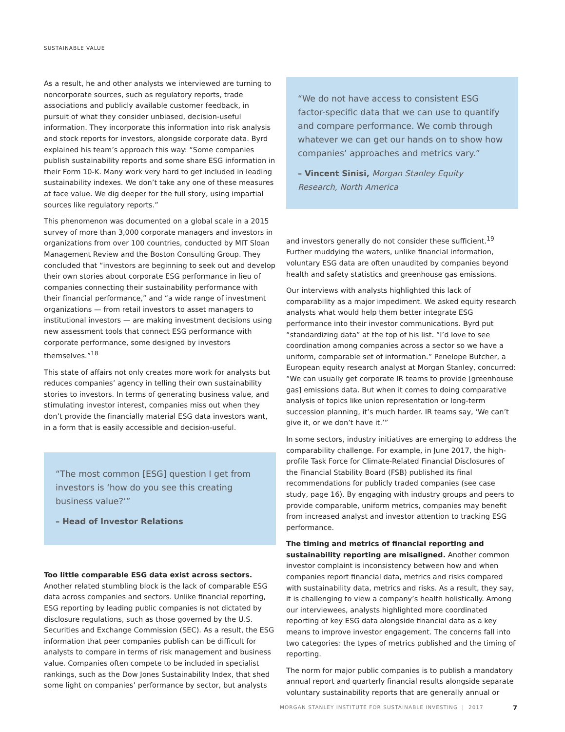SUSTAINABLE VALUE
As a result, he and other analysts we interviewed are turning to noncorporate sources, such as regulatory reports, trade associations and publicly available customer feedback, in pursuit of what they consider unbiased, decision-useful information. They incorporate this information into risk analysis and stock reports for investors, alongside corporate data. Byrd explained his team’s approach this way: “Some companies publish sustainability reports and some share ESG information in their Form 10-K. Many work very hard to get included in leading sustainability indexes. We don’t take any one of these measures at face value. We dig deeper for the full story, using impartial sources like regulatory reports.”
This phenomenon was documented on a global scale in a 2015 survey of more than 3,000 corporate managers and investors in organizations from over 100 countries, conducted by MIT Sloan Management Review and the Boston Consulting Group. They concluded that “investors are beginning to seek out and develop their own stories about corporate ESG performance in lieu of companies connecting their sustainability performance with their financial performance,” and “a wide range of investment organizations — from retail investors to asset managers to institutional investors — are making investment decisions using new assessment tools that connect ESG performance with corporate performance, some designed by investors themselves.”<sup>18</sup>
This state of affairs not only creates more work for analysts but reduces companies’ agency in telling their own sustainability stories to investors. In terms of generating business value, and stimulating investor interest, companies miss out when they don’t provide the financially material ESG data investors want, in a form that is easily accessible and decision-useful.
“The most common [ESG] question I get from investors is ‘how do you see this creating business value?’”
– Head of Investor Relations
Too little comparable ESG data exist across sectors. Another related stumbling block is the lack of comparable ESG data across companies and sectors. Unlike financial reporting, ESG reporting by leading public companies is not dictated by disclosure regulations, such as those governed by the U.S. Securities and Exchange Commission (SEC). As a result, the ESG information that peer companies publish can be difficult for analysts to compare in terms of risk management and business value. Companies often compete to be included in specialist rankings, such as the Dow Jones Sustainability Index, that shed some light on companies’ performance by sector, but analysts
“We do not have access to consistent ESG factor-specific data that we can use to quantify and compare performance. We comb through whatever we can get our hands on to show how companies’ approaches and metrics vary.”
– Vincent Sinisi, Morgan Stanley Equity Research, North America
and investors generally do not consider these sufficient.<sup>19</sup> Further muddying the waters, unlike financial information, voluntary ESG data are often unaudited by companies beyond health and safety statistics and greenhouse gas emissions.
Our interviews with analysts highlighted this lack of comparability as a major impediment. We asked equity research analysts what would help them better integrate ESG performance into their investor communications. Byrd put “standardizing data” at the top of his list. “I’d love to see coordination among companies across a sector so we have a uniform, comparable set of information.” Penelope Butcher, a European equity research analyst at Morgan Stanley, concurred: “We can usually get corporate IR teams to provide [greenhouse gas] emissions data. But when it comes to doing comparative analysis of topics like union representation or long-term succession planning, it’s much harder. IR teams say, ‘We can’t give it, or we don’t have it.’”
In some sectors, industry initiatives are emerging to address the comparability challenge. For example, in June 2017, the high-profile Task Force for Climate-Related Financial Disclosures of the Financial Stability Board (FSB) published its final recommendations for publicly traded companies (see case study, page 16). By engaging with industry groups and peers to provide comparable, uniform metrics, companies may benefit from increased analyst and investor attention to tracking ESG performance.
The timing and metrics of financial reporting and sustainability reporting are misaligned. Another common investor complaint is inconsistency between how and when companies report financial data, metrics and risks compared with sustainability data, metrics and risks. As a result, they say, it is challenging to view a company’s health holistically. Among our interviewees, analysts highlighted more coordinated reporting of key ESG data alongside financial data as a key means to improve investor engagement. The concerns fall into two categories: the types of metrics published and the timing of reporting.
The norm for major public companies is to publish a mandatory annual report and quarterly financial results alongside separate voluntary sustainability reports that are generally annual or
MORGAN STANLEY INSTITUTE FOR SUSTAINABLE INVESTING | 2017 7